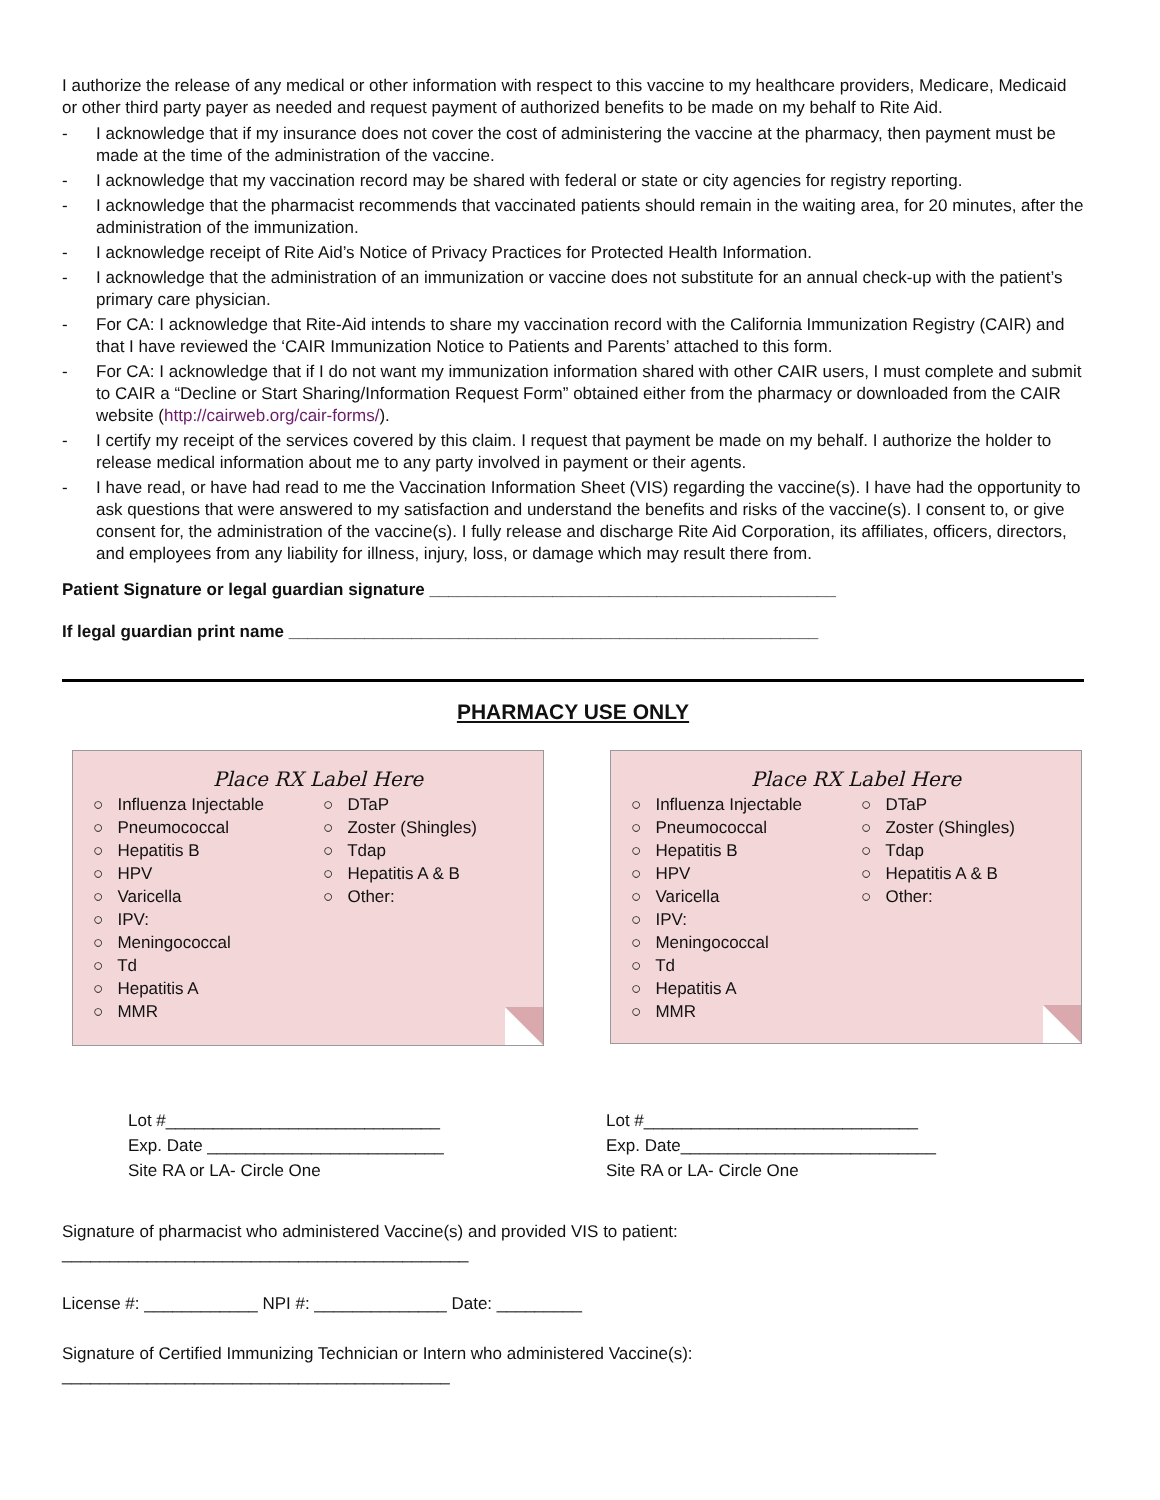I authorize the release of any medical or other information with respect to this vaccine to my healthcare providers, Medicare, Medicaid or other third party payer as needed and request payment of authorized benefits to be made on my behalf to Rite Aid.
- I acknowledge that if my insurance does not cover the cost of administering the vaccine at the pharmacy, then payment must be made at the time of the administration of the vaccine.
- I acknowledge that my vaccination record may be shared with federal or state or city agencies for registry reporting.
- I acknowledge that the pharmacist recommends that vaccinated patients should remain in the waiting area, for 20 minutes, after the administration of the immunization.
- I acknowledge receipt of Rite Aid’s Notice of Privacy Practices for Protected Health Information.
- I acknowledge that the administration of an immunization or vaccine does not substitute for an annual check-up with the patient’s primary care physician.
- For CA: I acknowledge that Rite-Aid intends to share my vaccination record with the California Immunization Registry (CAIR) and that I have reviewed the ‘CAIR Immunization Notice to Patients and Parents’ attached to this form.
- For CA: I acknowledge that if I do not want my immunization information shared with other CAIR users, I must complete and submit to CAIR a “Decline or Start Sharing/Information Request Form” obtained either from the pharmacy or downloaded from the CAIR website (http://cairweb.org/cair-forms/).
- I certify my receipt of the services covered by this claim. I request that payment be made on my behalf. I authorize the holder to release medical information about me to any party involved in payment or their agents.
- I have read, or have had read to me the Vaccination Information Sheet (VIS) regarding the vaccine(s). I have had the opportunity to ask questions that were answered to my satisfaction and understand the benefits and risks of the vaccine(s). I consent to, or give consent for, the administration of the vaccine(s). I fully release and discharge Rite Aid Corporation, its affiliates, officers, directors, and employees from any liability for illness, injury, loss, or damage which may result there from.
Patient Signature or legal guardian signature ___________________________________________
If legal guardian print name ________________________________________________________
PHARMACY USE ONLY
Place RX Label Here
○ Influenza Injectable
○ Pneumococcal
○ Hepatitis B
○ HPV
○ Varicella
○ IPV:
○ Meningococcal
○ Td
○ Hepatitis A
○ MMR
○ DTaP
○ Zoster (Shingles)
○ Tdap
○ Hepatitis A & B
○ Other:
Place RX Label Here
○ Influenza Injectable
○ Pneumococcal
○ Hepatitis B
○ HPV
○ Varicella
○ IPV:
○ Meningococcal
○ Td
○ Hepatitis A
○ MMR
○ DTaP
○ Zoster (Shingles)
○ Tdap
○ Hepatitis A & B
○ Other:
Lot #_____________________________
Exp. Date _________________________
Site RA or LA- Circle One
Lot #_____________________________
Exp. Date___________________________
Site RA or LA- Circle One
Signature of pharmacist who administered Vaccine(s) and provided VIS to patient: ___________________________________________
License #: ____________ NPI #: ______________ Date: _________
Signature of Certified Immunizing Technician or Intern who administered Vaccine(s): _________________________________________